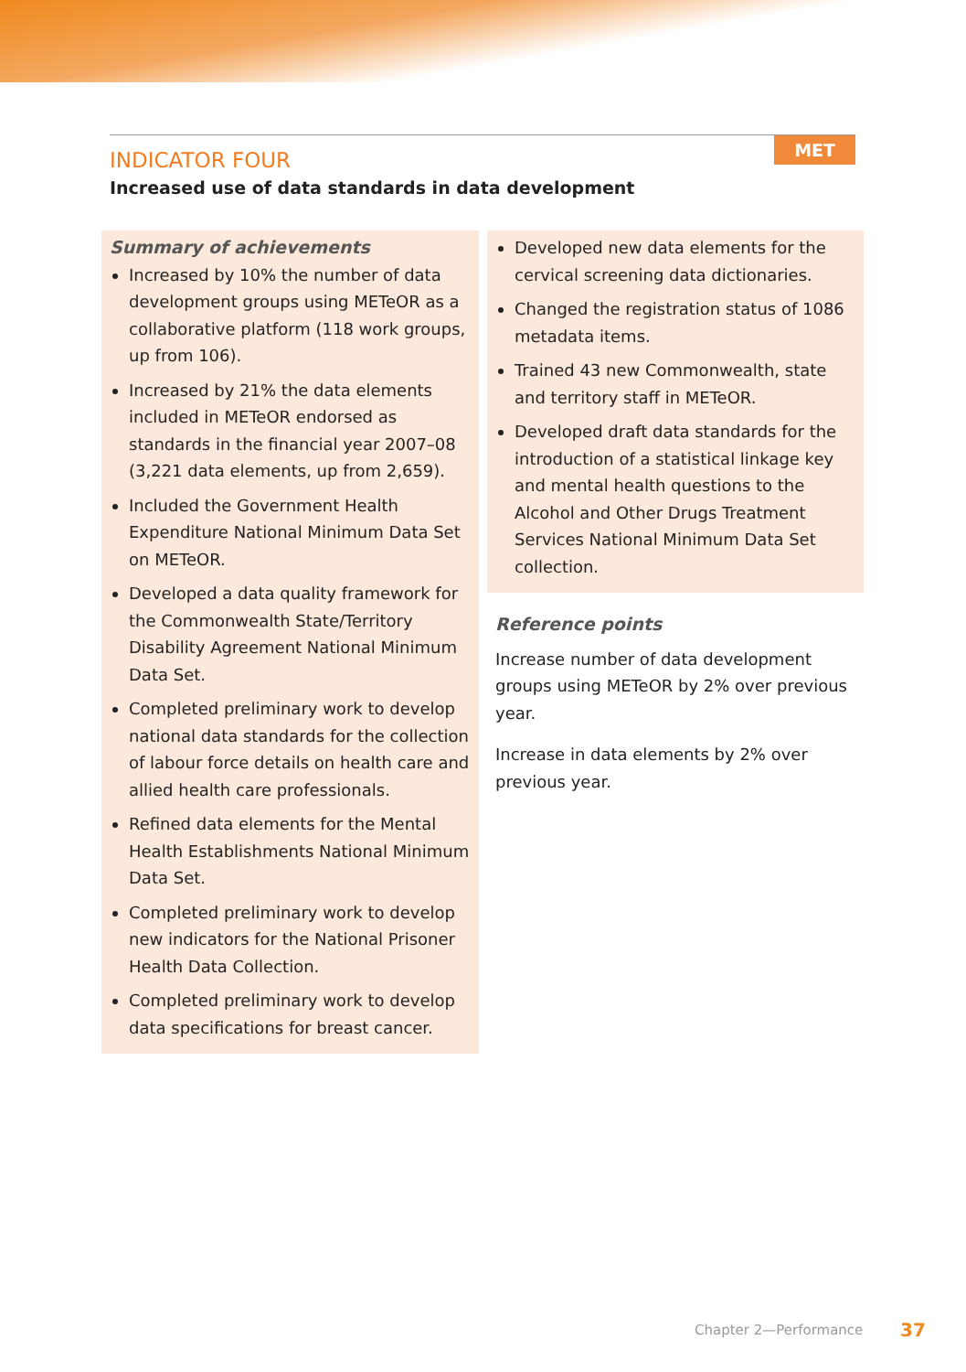MET
INDICATOR FOUR
Increased use of data standards in data development
Summary of achievements
Increased by 10% the number of data development groups using METeOR as a collaborative platform (118 work groups, up from 106).
Increased by 21% the data elements included in METeOR endorsed as standards in the financial year 2007–08 (3,221 data elements, up from 2,659).
Included the Government Health Expenditure National Minimum Data Set on METeOR.
Developed a data quality framework for the Commonwealth State/Territory Disability Agreement National Minimum Data Set.
Completed preliminary work to develop national data standards for the collection of labour force details on health care and allied health care professionals.
Refined data elements for the Mental Health Establishments National Minimum Data Set.
Completed preliminary work to develop new indicators for the National Prisoner Health Data Collection.
Completed preliminary work to develop data specifications for breast cancer.
Developed new data elements for the cervical screening data dictionaries.
Changed the registration status of 1086 metadata items.
Trained 43 new Commonwealth, state and territory staff in METeOR.
Developed draft data standards for the introduction of a statistical linkage key and mental health questions to the Alcohol and Other Drugs Treatment Services National Minimum Data Set collection.
Reference points
Increase number of data development groups using METeOR by 2% over previous year.
Increase in data elements by 2% over previous year.
Chapter 2—Performance 37